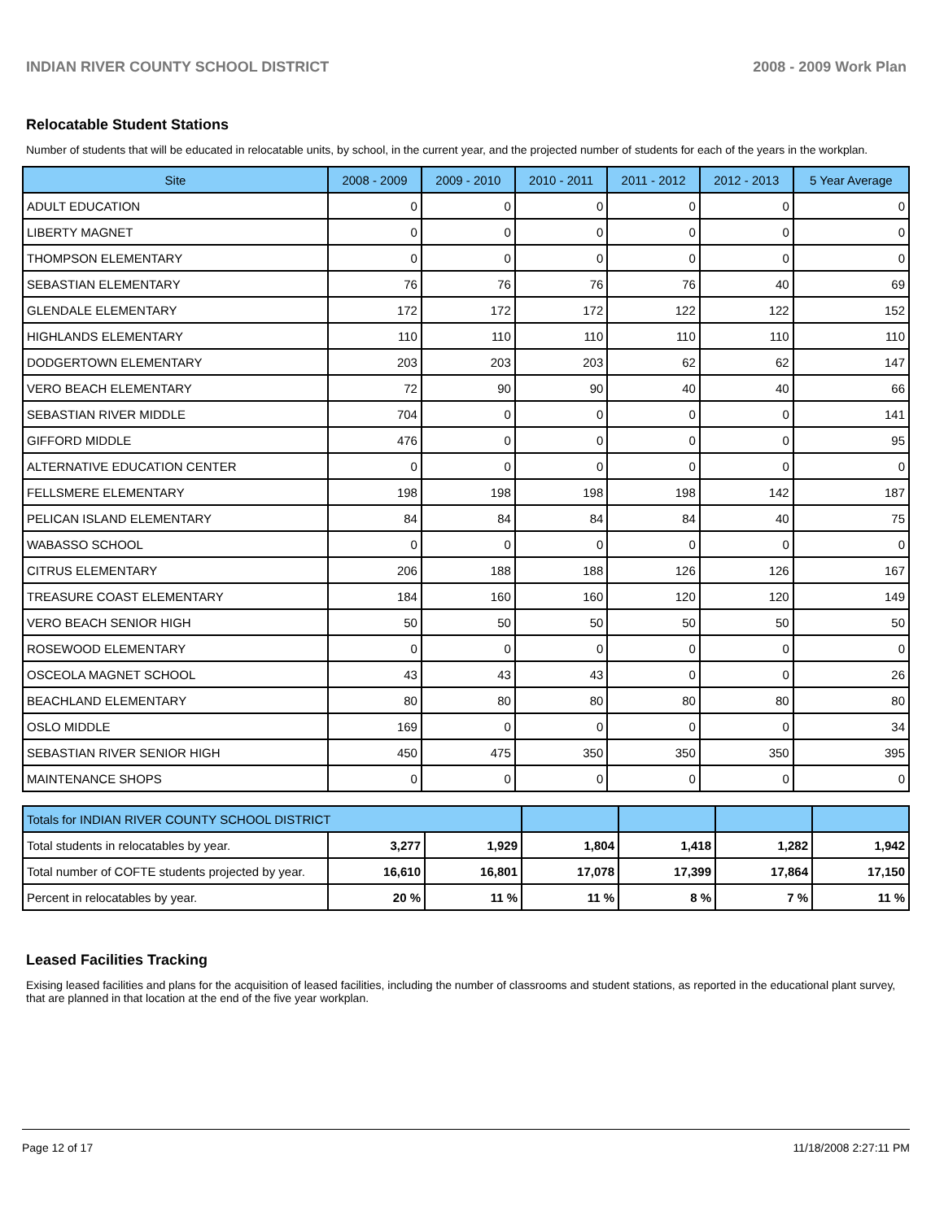INDIAN RIVER COUNTY SCHOOL DISTRICT 2008 - 2009 Work Plan
Relocatable Student Stations
Number of students that will be educated in relocatable units, by school, in the current year, and the projected number of students for each of the years in the workplan.
| Site | 2008 - 2009 | 2009 - 2010 | 2010 - 2011 | 2011 - 2012 | 2012 - 2013 | 5 Year Average |
| --- | --- | --- | --- | --- | --- | --- |
| ADULT EDUCATION | 0 | 0 | 0 | 0 | 0 | 0 |
| LIBERTY MAGNET | 0 | 0 | 0 | 0 | 0 | 0 |
| THOMPSON ELEMENTARY | 0 | 0 | 0 | 0 | 0 | 0 |
| SEBASTIAN ELEMENTARY | 76 | 76 | 76 | 76 | 40 | 69 |
| GLENDALE ELEMENTARY | 172 | 172 | 172 | 122 | 122 | 152 |
| HIGHLANDS ELEMENTARY | 110 | 110 | 110 | 110 | 110 | 110 |
| DODGERTOWN ELEMENTARY | 203 | 203 | 203 | 62 | 62 | 147 |
| VERO BEACH ELEMENTARY | 72 | 90 | 90 | 40 | 40 | 66 |
| SEBASTIAN RIVER MIDDLE | 704 | 0 | 0 | 0 | 0 | 141 |
| GIFFORD MIDDLE | 476 | 0 | 0 | 0 | 0 | 95 |
| ALTERNATIVE EDUCATION CENTER | 0 | 0 | 0 | 0 | 0 | 0 |
| FELLSMERE ELEMENTARY | 198 | 198 | 198 | 198 | 142 | 187 |
| PELICAN ISLAND ELEMENTARY | 84 | 84 | 84 | 84 | 40 | 75 |
| WABASSO SCHOOL | 0 | 0 | 0 | 0 | 0 | 0 |
| CITRUS ELEMENTARY | 206 | 188 | 188 | 126 | 126 | 167 |
| TREASURE COAST ELEMENTARY | 184 | 160 | 160 | 120 | 120 | 149 |
| VERO BEACH SENIOR HIGH | 50 | 50 | 50 | 50 | 50 | 50 |
| ROSEWOOD ELEMENTARY | 0 | 0 | 0 | 0 | 0 | 0 |
| OSCEOLA MAGNET SCHOOL | 43 | 43 | 43 | 0 | 0 | 26 |
| BEACHLAND ELEMENTARY | 80 | 80 | 80 | 80 | 80 | 80 |
| OSLO MIDDLE | 169 | 0 | 0 | 0 | 0 | 34 |
| SEBASTIAN RIVER SENIOR HIGH | 450 | 475 | 350 | 350 | 350 | 395 |
| MAINTENANCE SHOPS | 0 | 0 | 0 | 0 | 0 | 0 |
| Totals for INDIAN RIVER COUNTY SCHOOL DISTRICT | | | | | | |
| Total students in relocatables by year. | 3,277 | 1,929 | 1,804 | 1,418 | 1,282 | 1,942 |
| Total number of COFTE students projected by year. | 16,610 | 16,801 | 17,078 | 17,399 | 17,864 | 17,150 |
| Percent in relocatables by year. | 20 % | 11 % | 11 % | 8 % | 7 % | 11 % |
Leased Facilities Tracking
Exising leased facilities and plans for the acquisition of leased facilities, including the number of classrooms and student stations, as reported in the educational plant survey, that are planned in that location at the end of the five year workplan.
Page 12 of 17 11/18/2008 2:27:11 PM